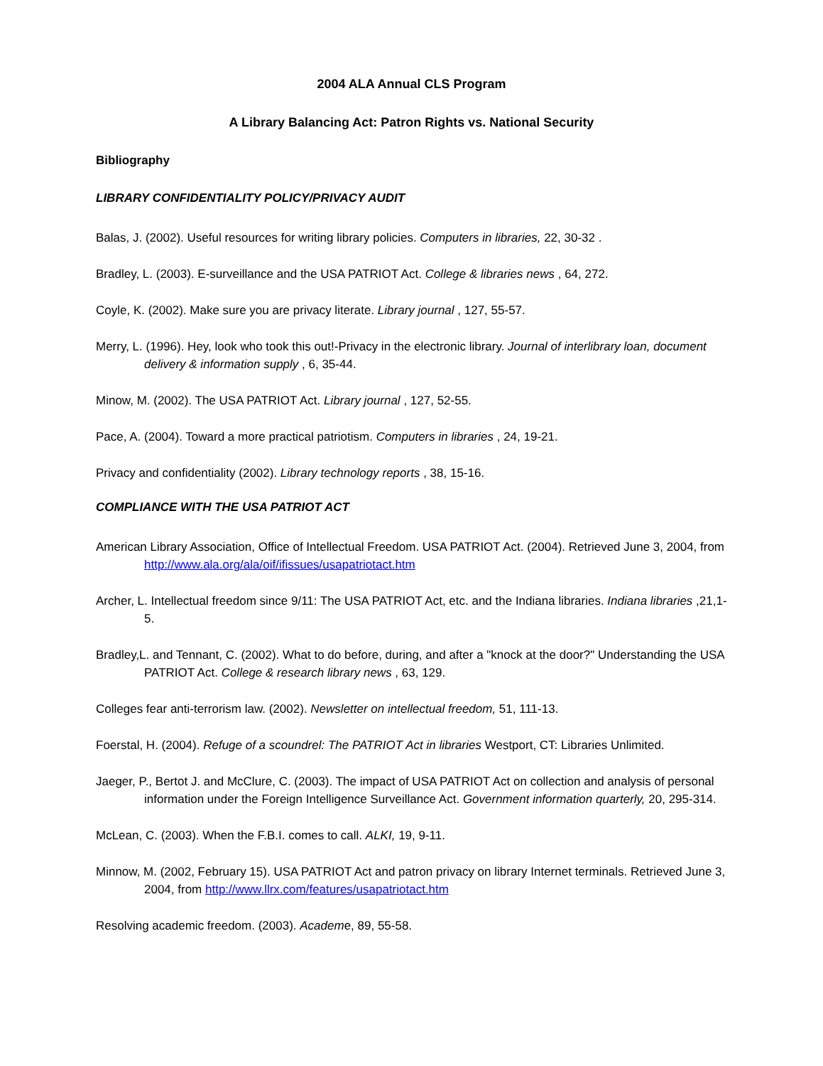2004 ALA Annual CLS Program
A Library Balancing Act: Patron Rights vs. National Security
Bibliography
LIBRARY CONFIDENTIALITY POLICY/PRIVACY AUDIT
Balas, J. (2002). Useful resources for writing library policies. Computers in libraries, 22, 30-32 .
Bradley, L. (2003). E-surveillance and the USA PATRIOT Act. College & libraries news , 64, 272.
Coyle, K. (2002). Make sure you are privacy literate. Library journal , 127, 55-57.
Merry, L. (1996). Hey, look who took this out!-Privacy in the electronic library. Journal of interlibrary loan, document delivery & information supply , 6, 35-44.
Minow, M. (2002). The USA PATRIOT Act. Library journal , 127, 52-55.
Pace, A. (2004). Toward a more practical patriotism. Computers in libraries , 24, 19-21.
Privacy and confidentiality (2002). Library technology reports , 38, 15-16.
COMPLIANCE WITH THE USA PATRIOT ACT
American Library Association, Office of Intellectual Freedom. USA PATRIOT Act. (2004). Retrieved June 3, 2004, from http://www.ala.org/ala/oif/ifissues/usapatriotact.htm
Archer, L. Intellectual freedom since 9/11: The USA PATRIOT Act, etc. and the Indiana libraries. Indiana libraries ,21,1-5.
Bradley,L. and Tennant, C. (2002). What to do before, during, and after a "knock at the door?" Understanding the USA PATRIOT Act. College & research library news , 63, 129.
Colleges fear anti-terrorism law. (2002). Newsletter on intellectual freedom, 51, 111-13.
Foerstal, H. (2004). Refuge of a scoundrel: The PATRIOT Act in libraries Westport, CT: Libraries Unlimited.
Jaeger, P., Bertot J. and McClure, C. (2003). The impact of USA PATRIOT Act on collection and analysis of personal information under the Foreign Intelligence Surveillance Act. Government information quarterly, 20, 295-314.
McLean, C. (2003). When the F.B.I. comes to call. ALKI, 19, 9-11.
Minnow, M. (2002, February 15). USA PATRIOT Act and patron privacy on library Internet terminals. Retrieved June 3, 2004, from http://www.llrx.com/features/usapatriotact.htm
Resolving academic freedom. (2003). Academe, 89, 55-58.